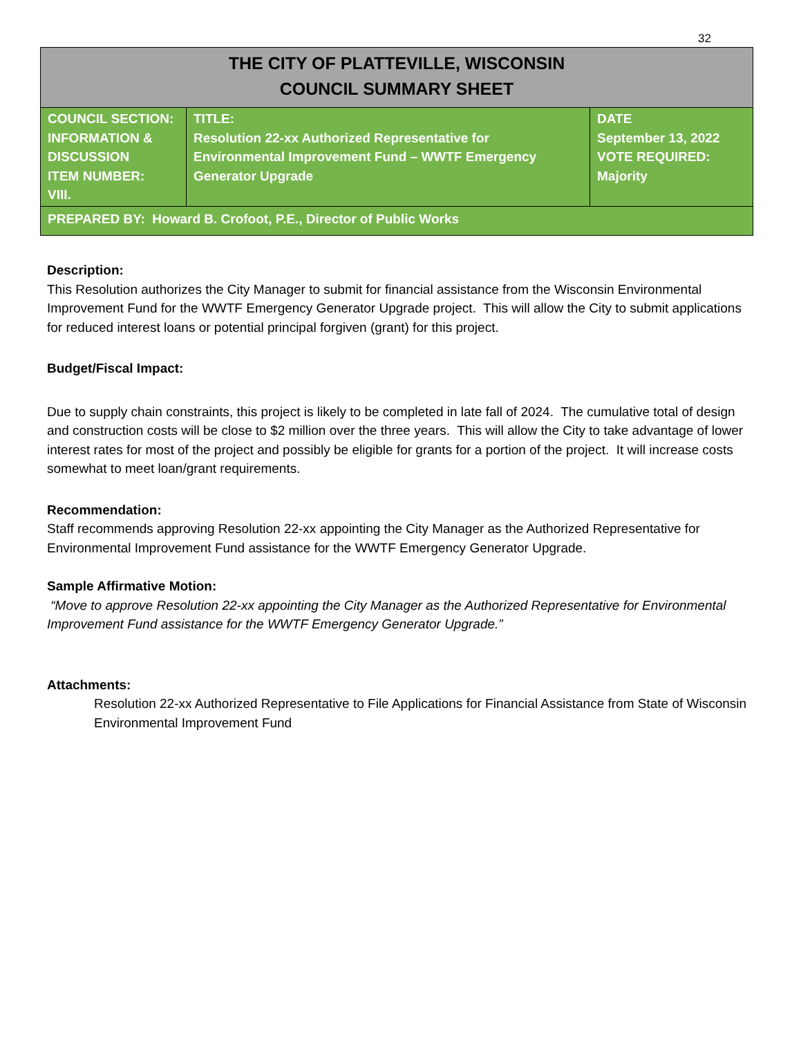32
| THE CITY OF PLATTEVILLE, WISCONSIN COUNCIL SUMMARY SHEET | | |
| COUNCIL SECTION: INFORMATION & DISCUSSION ITEM NUMBER: VIII. | TITLE: Resolution 22-xx Authorized Representative for Environmental Improvement Fund – WWTF Emergency Generator Upgrade | DATE September 13, 2022 VOTE REQUIRED: Majority |
| PREPARED BY: Howard B. Crofoot, P.E., Director of Public Works | | |
Description:
This Resolution authorizes the City Manager to submit for financial assistance from the Wisconsin Environmental Improvement Fund for the WWTF Emergency Generator Upgrade project. This will allow the City to submit applications for reduced interest loans or potential principal forgiven (grant) for this project.
Budget/Fiscal Impact:
Due to supply chain constraints, this project is likely to be completed in late fall of 2024. The cumulative total of design and construction costs will be close to $2 million over the three years. This will allow the City to take advantage of lower interest rates for most of the project and possibly be eligible for grants for a portion of the project. It will increase costs somewhat to meet loan/grant requirements.
Recommendation:
Staff recommends approving Resolution 22-xx appointing the City Manager as the Authorized Representative for Environmental Improvement Fund assistance for the WWTF Emergency Generator Upgrade.
Sample Affirmative Motion:
“Move to approve Resolution 22-xx appointing the City Manager as the Authorized Representative for Environmental Improvement Fund assistance for the WWTF Emergency Generator Upgrade.”
Attachments:
Resolution 22-xx Authorized Representative to File Applications for Financial Assistance from State of Wisconsin Environmental Improvement Fund